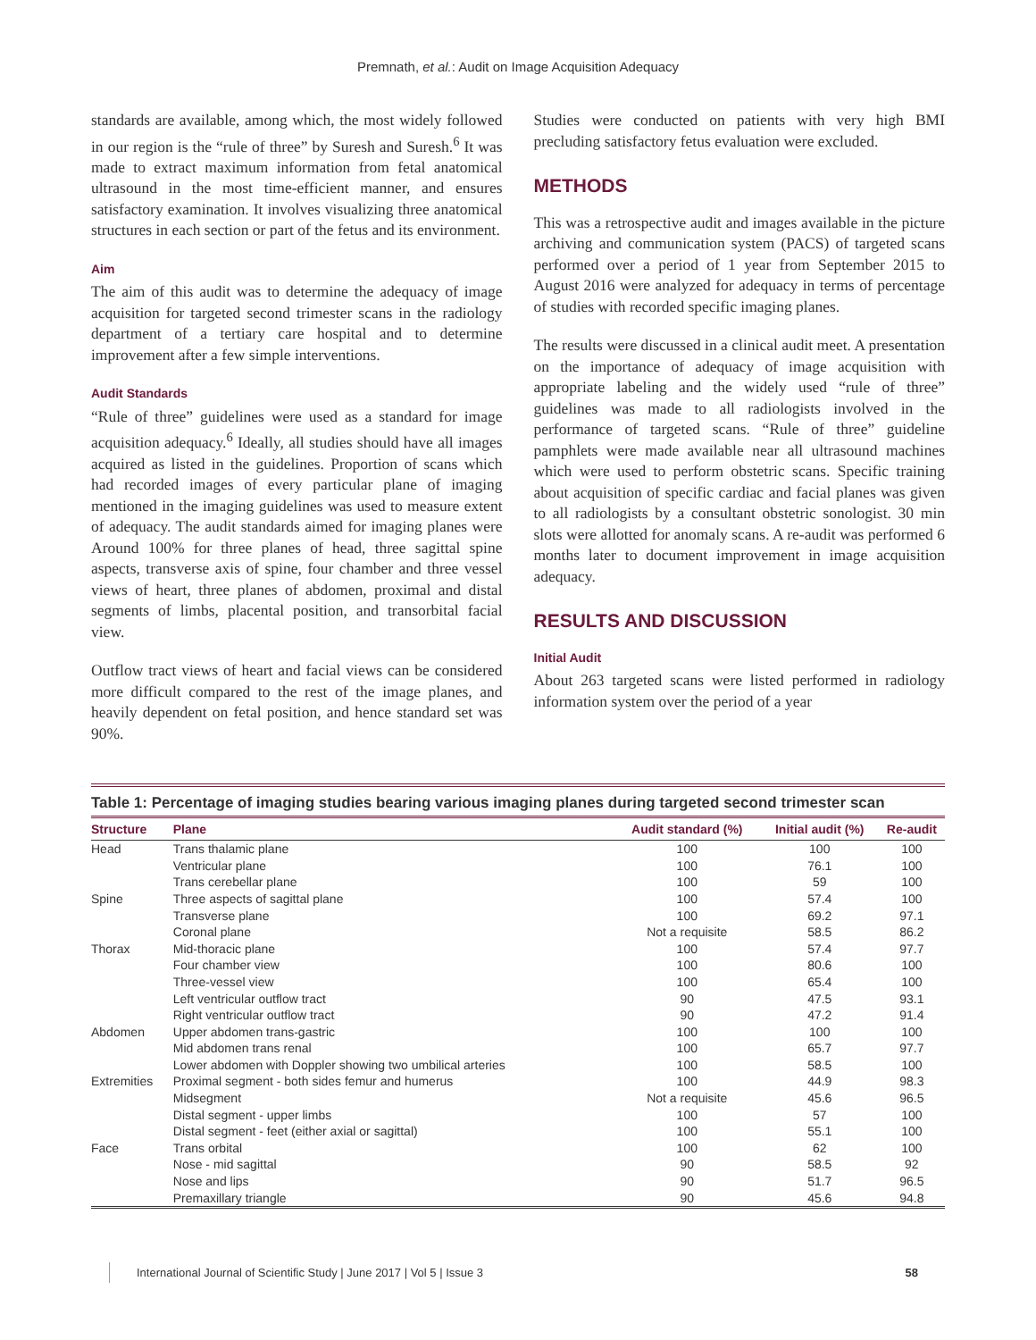Premnath, et al.: Audit on Image Acquisition Adequacy
standards are available, among which, the most widely followed in our region is the “rule of three” by Suresh and Suresh.<sup>6</sup> It was made to extract maximum information from fetal anatomical ultrasound in the most time-efficient manner, and ensures satisfactory examination. It involves visualizing three anatomical structures in each section or part of the fetus and its environment.
Aim
The aim of this audit was to determine the adequacy of image acquisition for targeted second trimester scans in the radiology department of a tertiary care hospital and to determine improvement after a few simple interventions.
Audit Standards
“Rule of three” guidelines were used as a standard for image acquisition adequacy.<sup>6</sup> Ideally, all studies should have all images acquired as listed in the guidelines. Proportion of scans which had recorded images of every particular plane of imaging mentioned in the imaging guidelines was used to measure extent of adequacy. The audit standards aimed for imaging planes were Around 100% for three planes of head, three sagittal spine aspects, transverse axis of spine, four chamber and three vessel views of heart, three planes of abdomen, proximal and distal segments of limbs, placental position, and transorbital facial view.
Outflow tract views of heart and facial views can be considered more difficult compared to the rest of the image planes, and heavily dependent on fetal position, and hence standard set was 90%.
Studies were conducted on patients with very high BMI precluding satisfactory fetus evaluation were excluded.
METHODS
This was a retrospective audit and images available in the picture archiving and communication system (PACS) of targeted scans performed over a period of 1 year from September 2015 to August 2016 were analyzed for adequacy in terms of percentage of studies with recorded specific imaging planes.
The results were discussed in a clinical audit meet. A presentation on the importance of adequacy of image acquisition with appropriate labeling and the widely used “rule of three” guidelines was made to all radiologists involved in the performance of targeted scans. “Rule of three” guideline pamphlets were made available near all ultrasound machines which were used to perform obstetric scans. Specific training about acquisition of specific cardiac and facial planes was given to all radiologists by a consultant obstetric sonologist. 30 min slots were allotted for anomaly scans. A re-audit was performed 6 months later to document improvement in image acquisition adequacy.
RESULTS AND DISCUSSION
Initial Audit
About 263 targeted scans were listed performed in radiology information system over the period of a year
Table 1: Percentage of imaging studies bearing various imaging planes during targeted second trimester scan
| Structure | Plane | Audit standard (%) | Initial audit (%) | Re-audit |
| --- | --- | --- | --- | --- |
| Head | Trans thalamic plane | 100 | 100 | 100 |
| | Ventricular plane | 100 | 76.1 | 100 |
| | Trans cerebellar plane | 100 | 59 | 100 |
| Spine | Three aspects of sagittal plane | 100 | 57.4 | 100 |
| | Transverse plane | 100 | 69.2 | 97.1 |
| | Coronal plane | Not a requisite | 58.5 | 86.2 |
| Thorax | Mid-thoracic plane | 100 | 57.4 | 97.7 |
| | Four chamber view | 100 | 80.6 | 100 |
| | Three-vessel view | 100 | 65.4 | 100 |
| | Left ventricular outflow tract | 90 | 47.5 | 93.1 |
| | Right ventricular outflow tract | 90 | 47.2 | 91.4 |
| Abdomen | Upper abdomen trans-gastric | 100 | 100 | 100 |
| | Mid abdomen trans renal | 100 | 65.7 | 97.7 |
| | Lower abdomen with Doppler showing two umbilical arteries | 100 | 58.5 | 100 |
| Extremities | Proximal segment - both sides femur and humerus | 100 | 44.9 | 98.3 |
| | Midsegment | Not a requisite | 45.6 | 96.5 |
| | Distal segment - upper limbs | 100 | 57 | 100 |
| | Distal segment - feet (either axial or sagittal) | 100 | 55.1 | 100 |
| Face | Trans orbital | 100 | 62 | 100 |
| | Nose - mid sagittal | 90 | 58.5 | 92 |
| | Nose and lips | 90 | 51.7 | 96.5 |
| | Premaxillary triangle | 90 | 45.6 | 94.8 |
International Journal of Scientific Study | June 2017 | Vol 5 | Issue 3 58